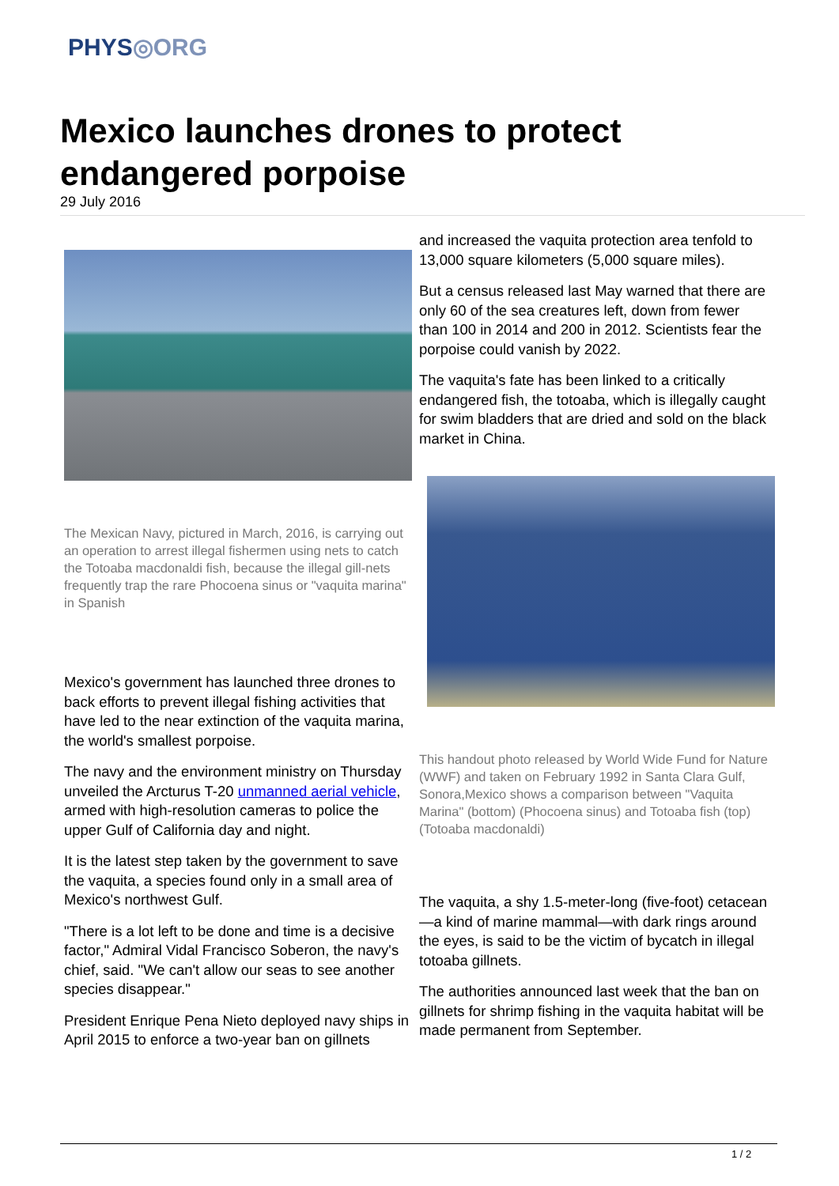PHYS◎ORG
Mexico launches drones to protect endangered porpoise
29 July 2016
The Mexican Navy, pictured in March, 2016, is carrying out an operation to arrest illegal fishermen using nets to catch the Totoaba macdonaldi fish, because the illegal gill-nets frequently trap the rare Phocoena sinus or "vaquita marina" in Spanish
Mexico's government has launched three drones to back efforts to prevent illegal fishing activities that have led to the near extinction of the vaquita marina, the world's smallest porpoise.
The navy and the environment ministry on Thursday unveiled the Arcturus T-20 unmanned aerial vehicle, armed with high-resolution cameras to police the upper Gulf of California day and night.
It is the latest step taken by the government to save the vaquita, a species found only in a small area of Mexico's northwest Gulf.
"There is a lot left to be done and time is a decisive factor," Admiral Vidal Francisco Soberon, the navy's chief, said. "We can't allow our seas to see another species disappear."
President Enrique Pena Nieto deployed navy ships in April 2015 to enforce a two-year ban on gillnets
and increased the vaquita protection area tenfold to 13,000 square kilometers (5,000 square miles).
But a census released last May warned that there are only 60 of the sea creatures left, down from fewer than 100 in 2014 and 200 in 2012. Scientists fear the porpoise could vanish by 2022.
The vaquita's fate has been linked to a critically endangered fish, the totoaba, which is illegally caught for swim bladders that are dried and sold on the black market in China.
This handout photo released by World Wide Fund for Nature (WWF) and taken on February 1992 in Santa Clara Gulf, Sonora,Mexico shows a comparison between "Vaquita Marina" (bottom) (Phocoena sinus) and Totoaba fish (top) (Totoaba macdonaldi)
The vaquita, a shy 1.5-meter-long (five-foot) cetacean—a kind of marine mammal—with dark rings around the eyes, is said to be the victim of bycatch in illegal totoaba gillnets.
The authorities announced last week that the ban on gillnets for shrimp fishing in the vaquita habitat will be made permanent from September.
1 / 2